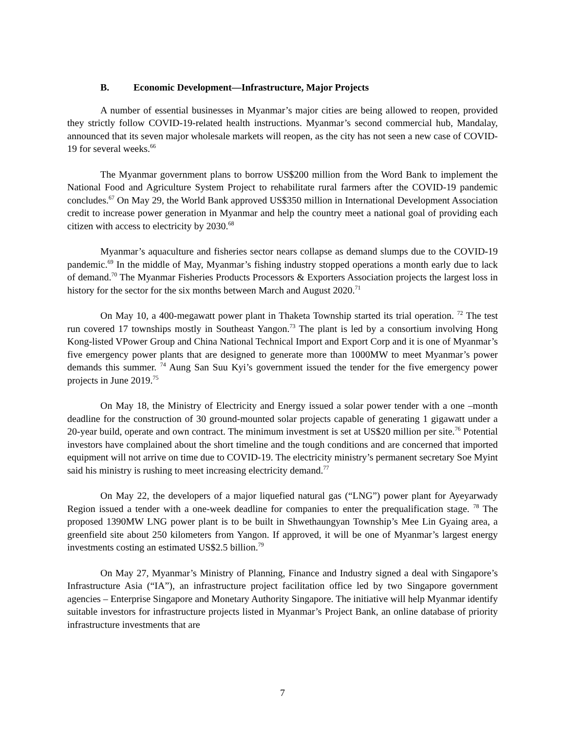B. Economic Development—Infrastructure, Major Projects
A number of essential businesses in Myanmar’s major cities are being allowed to reopen, provided they strictly follow COVID-19-related health instructions. Myanmar’s second commercial hub, Mandalay, announced that its seven major wholesale markets will reopen, as the city has not seen a new case of COVID-19 for several weeks.<sup>66</sup>
The Myanmar government plans to borrow US$200 million from the Word Bank to implement the National Food and Agriculture System Project to rehabilitate rural farmers after the COVID-19 pandemic concludes.<sup>67</sup> On May 29, the World Bank approved US$350 million in International Development Association credit to increase power generation in Myanmar and help the country meet a national goal of providing each citizen with access to electricity by 2030.<sup>68</sup>
Myanmar’s aquaculture and fisheries sector nears collapse as demand slumps due to the COVID-19 pandemic.<sup>69</sup> In the middle of May, Myanmar’s fishing industry stopped operations a month early due to lack of demand.<sup>70</sup> The Myanmar Fisheries Products Processors & Exporters Association projects the largest loss in history for the sector for the six months between March and August 2020.<sup>71</sup>
On May 10, a 400-megawatt power plant in Thaketa Township started its trial operation. <sup>72</sup> The test run covered 17 townships mostly in Southeast Yangon.<sup>73</sup> The plant is led by a consortium involving Hong Kong-listed VPower Group and China National Technical Import and Export Corp and it is one of Myanmar’s five emergency power plants that are designed to generate more than 1000MW to meet Myanmar’s power demands this summer. <sup>74</sup> Aung San Suu Kyi’s government issued the tender for the five emergency power projects in June 2019.<sup>75</sup>
On May 18, the Ministry of Electricity and Energy issued a solar power tender with a one –month deadline for the construction of 30 ground-mounted solar projects capable of generating 1 gigawatt under a 20-year build, operate and own contract. The minimum investment is set at US$20 million per site.<sup>76</sup> Potential investors have complained about the short timeline and the tough conditions and are concerned that imported equipment will not arrive on time due to COVID-19. The electricity ministry’s permanent secretary Soe Myint said his ministry is rushing to meet increasing electricity demand.<sup>77</sup>
On May 22, the developers of a major liquefied natural gas (“LNG”) power plant for Ayeyarwady Region issued a tender with a one-week deadline for companies to enter the prequalification stage. <sup>78</sup> The proposed 1390MW LNG power plant is to be built in Shwethaungyan Township’s Mee Lin Gyaing area, a greenfield site about 250 kilometers from Yangon. If approved, it will be one of Myanmar’s largest energy investments costing an estimated US$2.5 billion.<sup>79</sup>
On May 27, Myanmar’s Ministry of Planning, Finance and Industry signed a deal with Singapore’s Infrastructure Asia (“IA”), an infrastructure project facilitation office led by two Singapore government agencies – Enterprise Singapore and Monetary Authority Singapore. The initiative will help Myanmar identify suitable investors for infrastructure projects listed in Myanmar’s Project Bank, an online database of priority infrastructure investments that are
7